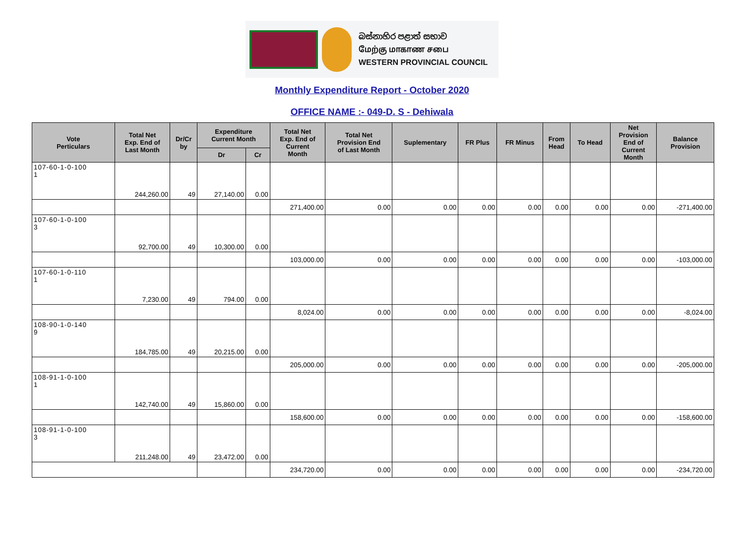බස්නාහිර පළාත් සභාව
மேற்கு மாகாண சபை
WESTERN PROVINCIAL COUNCIL
Monthly Expenditure Report - October 2020
OFFICE NAME :- 049-D. S - Dehiwala
| Vote Perticulars | Total Net Exp. End of Last Month | Dr/Cr by | Expenditure Current Month | | Total Net Exp. End of Current Month | Total Net Provision End of Last Month | Suplementary | FR Plus | FR Minus | From Head | To Head | Net Provision End of Current Month | Balance Provision |
| --- | --- | --- | --- | --- | --- | --- | --- | --- | --- | --- | --- | --- | --- |
| | | | Dr | Cr | | | | | | | | | |
| 107-60-1-0-100 1 | 244,260.00 | 49 | 27,140.00 | 0.00 | | | | | | | | | |
| | | | | | 271,400.00 | 0.00 | 0.00 | 0.00 | 0.00 | 0.00 | 0.00 | 0.00 | -271,400.00 |
| 107-60-1-0-100 3 | 92,700.00 | 49 | 10,300.00 | 0.00 | | | | | | | | | |
| | | | | | 103,000.00 | 0.00 | 0.00 | 0.00 | 0.00 | 0.00 | 0.00 | 0.00 | -103,000.00 |
| 107-60-1-0-110 1 | 7,230.00 | 49 | 794.00 | 0.00 | | | | | | | | | |
| | | | | | 8,024.00 | 0.00 | 0.00 | 0.00 | 0.00 | 0.00 | 0.00 | 0.00 | -8,024.00 |
| 108-90-1-0-140 9 | 184,785.00 | 49 | 20,215.00 | 0.00 | | | | | | | | | |
| | | | | | 205,000.00 | 0.00 | 0.00 | 0.00 | 0.00 | 0.00 | 0.00 | 0.00 | -205,000.00 |
| 108-91-1-0-100 1 | 142,740.00 | 49 | 15,860.00 | 0.00 | | | | | | | | | |
| | | | | | 158,600.00 | 0.00 | 0.00 | 0.00 | 0.00 | 0.00 | 0.00 | 0.00 | -158,600.00 |
| 108-91-1-0-100 3 | 211,248.00 | 49 | 23,472.00 | 0.00 | | | | | | | | | |
| | | | | | 234,720.00 | 0.00 | 0.00 | 0.00 | 0.00 | 0.00 | 0.00 | 0.00 | -234,720.00 |